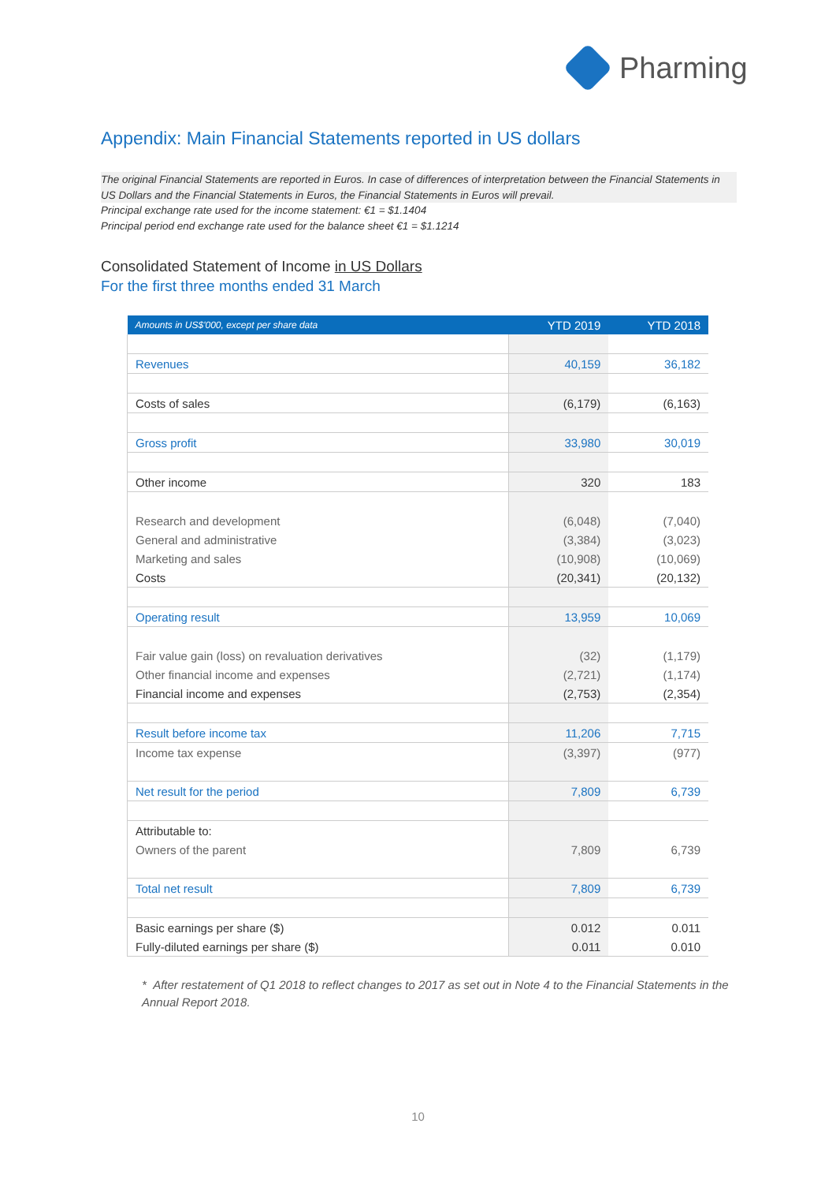Pharming
Appendix: Main Financial Statements reported in US dollars
The original Financial Statements are reported in Euros. In case of differences of interpretation between the Financial Statements in US Dollars and the Financial Statements in Euros, the Financial Statements in Euros will prevail.
Principal exchange rate used for the income statement: €1 = $1.1404
Principal period end exchange rate used for the balance sheet €1 = $1.1214
Consolidated Statement of Income in US Dollars
For the first three months ended 31 March
| Amounts in US$'000, except per share data | YTD 2019 | YTD 2018 |
| --- | --- | --- |
| Revenues | 40,159 | 36,182 |
| Costs of sales | (6,179) | (6,163) |
| Gross profit | 33,980 | 30,019 |
| Other income | 320 | 183 |
| Research and development | (6,048) | (7,040) |
| General and administrative | (3,384) | (3,023) |
| Marketing and sales | (10,908) | (10,069) |
| Costs | (20,341) | (20,132) |
| Operating result | 13,959 | 10,069 |
| Fair value gain (loss) on revaluation derivatives | (32) | (1,179) |
| Other financial income and expenses | (2,721) | (1,174) |
| Financial income and expenses | (2,753) | (2,354) |
| Result before income tax | 11,206 | 7,715 |
| Income tax expense | (3,397) | (977) |
| Net result for the period | 7,809 | 6,739 |
| Attributable to: | | |
| Owners of the parent | 7,809 | 6,739 |
| Total net result | 7,809 | 6,739 |
| Basic earnings per share ($) | 0.012 | 0.011 |
| Fully-diluted earnings per share ($) | 0.011 | 0.010 |
* After restatement of Q1 2018 to reflect changes to 2017 as set out in Note 4 to the Financial Statements in the Annual Report 2018.
10